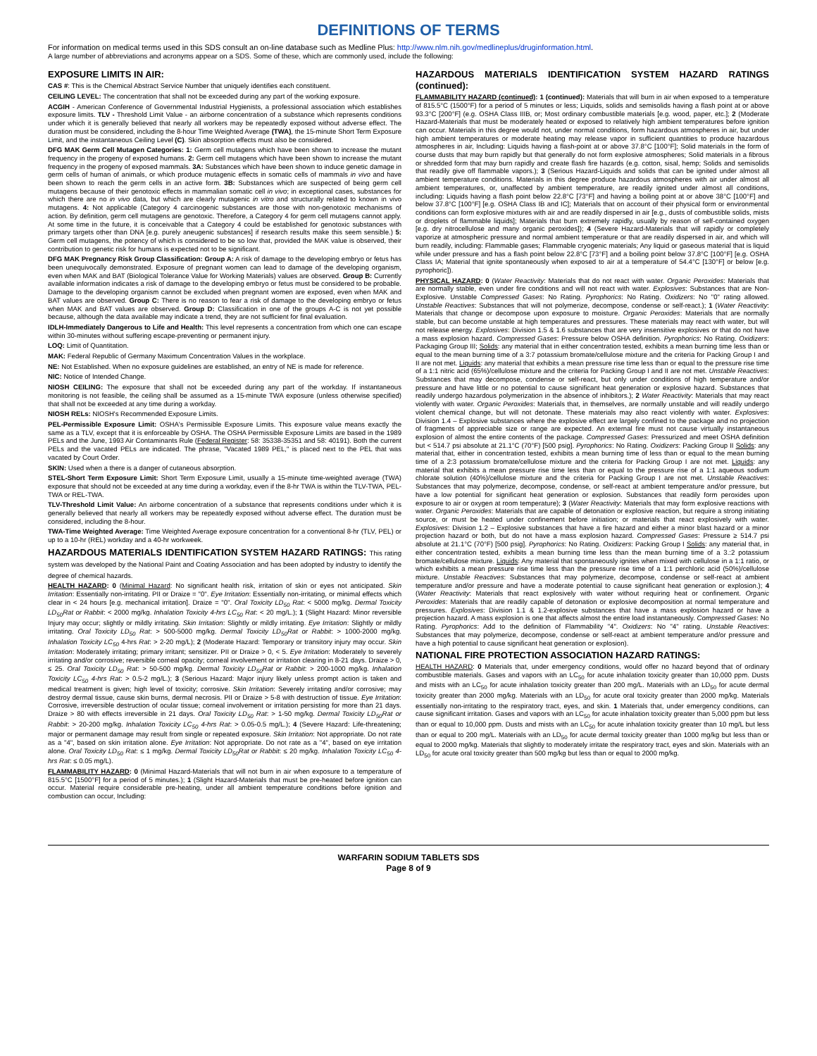DEFINITIONS OF TERMS
For information on medical terms used in this SDS consult an on-line database such as Medline Plus: http://www.nlm.nih.gov/medlineplus/druginformation.html.
A large number of abbreviations and acronyms appear on a SDS. Some of these, which are commonly used, include the following:
EXPOSURE LIMITS IN AIR:
CAS #: This is the Chemical Abstract Service Number that uniquely identifies each constituent.
CEILING LEVEL: The concentration that shall not be exceeded during any part of the working exposure.
ACGIH - American Conference of Governmental Industrial Hygienists, a professional association which establishes exposure limits. TLV - Threshold Limit Value - an airborne concentration of a substance which represents conditions under which it is generally believed that nearly all workers may be repeatedly exposed without adverse effect. The duration must be considered, including the 8-hour Time Weighted Average (TWA), the 15-minute Short Term Exposure Limit, and the instantaneous Ceiling Level (C). Skin absorption effects must also be considered.
DFG MAK Germ Cell Mutagen Categories: 1: Germ cell mutagens which have been shown to increase the mutant frequency in the progeny of exposed humans. 2: Germ cell mutagens which have been shown to increase the mutant frequency in the progeny of exposed mammals. 3A: Substances which have been shown to induce genetic damage in germ cells of human of animals, or which produce mutagenic effects in somatic cells of mammals in vivo and have been shown to reach the germ cells in an active form. 3B: Substances which are suspected of being germ cell mutagens because of their genotoxic effects in mammalian somatic cell in vivo; in exceptional cases, substances for which there are no in vivo data, but which are clearly mutagenic in vitro and structurally related to known in vivo mutagens. 4: Not applicable (Category 4 carcinogenic substances are those with non-genotoxic mechanisms of action. By definition, germ cell mutagens are genotoxic. Therefore, a Category 4 for germ cell mutagens cannot apply. At some time in the future, it is conceivable that a Category 4 could be established for genotoxic substances with primary targets other than DNA [e.g. purely aneugenic substances] if research results make this seem sensible.) 5: Germ cell mutagens, the potency of which is considered to be so low that, provided the MAK value is observed, their contribution to genetic risk for humans is expected not to be significant.
DFG MAK Pregnancy Risk Group Classification: Group A: A risk of damage to the developing embryo or fetus has been unequivocally demonstrated. Exposure of pregnant women can lead to damage of the developing organism, even when MAK and BAT (Biological Tolerance Value for Working Materials) values are observed. Group B: Currently available information indicates a risk of damage to the developing embryo or fetus must be considered to be probable. Damage to the developing organism cannot be excluded when pregnant women are exposed, even when MAK and BAT values are observed. Group C: There is no reason to fear a risk of damage to the developing embryo or fetus when MAK and BAT values are observed. Group D: Classification in one of the groups A-C is not yet possible because, although the data available may indicate a trend, they are not sufficient for final evaluation.
IDLH-Immediately Dangerous to Life and Health: This level represents a concentration from which one can escape within 30-minutes without suffering escape-preventing or permanent injury.
LOQ: Limit of Quantitation.
MAK: Federal Republic of Germany Maximum Concentration Values in the workplace.
NE: Not Established. When no exposure guidelines are established, an entry of NE is made for reference.
NIC: Notice of Intended Change.
NIOSH CEILING: The exposure that shall not be exceeded during any part of the workday. If instantaneous monitoring is not feasible, the ceiling shall be assumed as a 15-minute TWA exposure (unless otherwise specified) that shall not be exceeded at any time during a workday.
NIOSH RELs: NIOSH's Recommended Exposure Limits.
PEL-Permissible Exposure Limit: OSHA's Permissible Exposure Limits. This exposure value means exactly the same as a TLV, except that it is enforceable by OSHA. The OSHA Permissible Exposure Limits are based in the 1989 PELs and the June, 1993 Air Contaminants Rule (Federal Register: 58: 35338-35351 and 58: 40191). Both the current PELs and the vacated PELs are indicated. The phrase, "Vacated 1989 PEL," is placed next to the PEL that was vacated by Court Order.
SKIN: Used when a there is a danger of cutaneous absorption.
STEL-Short Term Exposure Limit: Short Term Exposure Limit, usually a 15-minute time-weighted average (TWA) exposure that should not be exceeded at any time during a workday, even if the 8-hr TWA is within the TLV-TWA, PEL-TWA or REL-TWA.
TLV-Threshold Limit Value: An airborne concentration of a substance that represents conditions under which it is generally believed that nearly all workers may be repeatedly exposed without adverse effect. The duration must be considered, including the 8-hour.
TWA-Time Weighted Average: Time Weighted Average exposure concentration for a conventional 8-hr (TLV, PEL) or up to a 10-hr (REL) workday and a 40-hr workweek.
HAZARDOUS MATERIALS IDENTIFICATION SYSTEM HAZARD RATINGS: This rating system was developed by the National Paint and Coating Association and has been adopted by industry to identify the degree of chemical hazards.
HEALTH HAZARD: 0 (Minimal Hazard: No significant health risk, irritation of skin or eyes not anticipated. Skin Irritation: Essentially non-irritating. PII or Draize = "0". Eye Irritation: Essentially non-irritating, or minimal effects which clear in < 24 hours [e.g. mechanical irritation]. Draize = "0". Oral Toxicity LD<sub>50</sub> Rat: < 5000 mg/kg. Dermal Toxicity LD<sub>50</sub>Rat or Rabbit: < 2000 mg/kg. Inhalation Toxicity 4-hrs LC<sub>50</sub> Rat: < 20 mg/L.); 1 (Slight Hazard: Minor reversible Injury may occur; slightly or mildly irritating. Skin Irritation: Slightly or mildly irritating. Eye Irritation: Slightly or mildly irritating. Oral Toxicity LD<sub>50</sub> Rat: > 500-5000 mg/kg. Dermal Toxicity LD<sub>50</sub>Rat or Rabbit: > 1000-2000 mg/kg. Inhalation Toxicity LC<sub>50</sub> 4-hrs Rat: > 2-20 mg/L); 2 (Moderate Hazard: Temporary or transitory injury may occur. Skin Irritation: Moderately irritating; primary irritant; sensitizer. PII or Draize > 0, < 5. Eye Irritation: Moderately to severely irritating and/or corrosive; reversible corneal opacity; corneal involvement or irritation clearing in 8-21 days. Draize > 0, ≤ 25. Oral Toxicity LD<sub>50</sub> Rat: > 50-500 mg/kg. Dermal Toxicity LD<sub>50</sub>Rat or Rabbit: > 200-1000 mg/kg. Inhalation Toxicity LC<sub>50</sub> 4-hrs Rat: > 0.5-2 mg/L.); 3 (Serious Hazard: Major injury likely unless prompt action is taken and medical treatment is given; high level of toxicity; corrosive. Skin Irritation: Severely irritating and/or corrosive; may destroy dermal tissue, cause skin burns, dermal necrosis. PII or Draize > 5-8 with destruction of tissue. Eye Irritation: Corrosive, irreversible destruction of ocular tissue; corneal involvement or irritation persisting for more than 21 days. Draize > 80 with effects irreversible in 21 days. Oral Toxicity LD<sub>50</sub> Rat: > 1-50 mg/kg. Dermal Toxicity LD<sub>50</sub>Rat or Rabbit: > 20-200 mg/kg. Inhalation Toxicity LC<sub>50</sub> 4-hrs Rat: > 0.05-0.5 mg/L.); 4 (Severe Hazard: Life-threatening; major or permanent damage may result from single or repeated exposure. Skin Irritation: Not appropriate. Do not rate as a "4", based on skin irritation alone. Eye Irritation: Not appropriate. Do not rate as a "4", based on eye irritation alone. Oral Toxicity LD<sub>50</sub> Rat: ≤ 1 mg/kg. Dermal Toxicity LD<sub>50</sub>Rat or Rabbit: ≤ 20 mg/kg. Inhalation Toxicity LC<sub>50</sub> 4-hrs Rat: ≤ 0.05 mg/L).
FLAMMABILITY HAZARD: 0 (Minimal Hazard-Materials that will not burn in air when exposure to a temperature of 815.5°C [1500°F] for a period of 5 minutes.); 1 (Slight Hazard-Materials that must be pre-heated before ignition can occur. Material require considerable pre-heating, under all ambient temperature conditions before ignition and combustion can occur, Including:
HAZARDOUS MATERIALS IDENTIFICATION SYSTEM HAZARD RATINGS (continued):
FLAMMABILITY HAZARD (continued): 1 (continued): Materials that will burn in air when exposed to a temperature of 815.5°C (1500°F) for a period of 5 minutes or less; Liquids, solids and semisolids having a flash point at or above 93.3°C [200°F] (e.g. OSHA Class IIIB, or; Most ordinary combustible materials [e.g. wood, paper, etc.]; 2 (Moderate Hazard-Materials that must be moderately heated or exposed to relatively high ambient temperatures before ignition can occur. Materials in this degree would not, under normal conditions, form hazardous atmospheres in air, but under high ambient temperatures or moderate heating may release vapor in sufficient quantities to produce hazardous atmospheres in air, Including: Liquids having a flash-point at or above 37.8°C [100°F]; Solid materials in the form of course dusts that may burn rapidly but that generally do not form explosive atmospheres; Solid materials in a fibrous or shredded form that may burn rapidly and create flash fire hazards (e.g. cotton, sisal, hemp; Solids and semisolids that readily give off flammable vapors.); 3 (Serious Hazard-Liquids and solids that can be ignited under almost all ambient temperature conditions. Materials in this degree produce hazardous atmospheres with air under almost all ambient temperatures, or, unaffected by ambient temperature, are readily ignited under almost all conditions, including: Liquids having a flash point below 22.8°C [73°F] and having a boiling point at or above 38°C [100°F] and below 37.8°C [100°F] [e.g. OSHA Class IB and IC]; Materials that on account of their physical form or environmental conditions can form explosive mixtures with air and are readily dispersed in air [e.g., dusts of combustible solids, mists or droplets of flammable liquids]; Materials that burn extremely rapidly, usually by reason of self-contained oxygen [e.g. dry nitrocellulose and many organic peroxides]); 4 (Severe Hazard-Materials that will rapidly or completely vaporize at atmospheric pressure and normal ambient temperature or that are readily dispersed in air, and which will burn readily, including: Flammable gases; Flammable cryogenic materials; Any liquid or gaseous material that is liquid while under pressure and has a flash point below 22.8°C [73°F] and a boiling point below 37.8°C [100°F] [e.g. OSHA Class IA; Material that ignite spontaneously when exposed to air at a temperature of 54.4°C [130°F] or below [e.g. pyrophoric]).
PHYSICAL HAZARD: 0 (Water Reactivity: Materials that do not react with water. Organic Peroxides: Materials that are normally stable, even under fire conditions and will not react with water. Explosives: Substances that are Non-Explosive. Unstable Compressed Gases: No Rating. Pyrophorics: No Rating. Oxidizers: No "0" rating allowed. Unstable Reactives: Substances that will not polymerize, decompose, condense or self-react.); 1 (Water Reactivity: Materials that change or decompose upon exposure to moisture. Organic Peroxides: Materials that are normally stable, but can become unstable at high temperatures and pressures. These materials may react with water, but will not release energy. Explosives: Division 1.5 & 1.6 substances that are very insensitive explosives or that do not have a mass explosion hazard. Compressed Gases: Pressure below OSHA definition. Pyrophorics: No Rating. Oxidizers: Packaging Group III; Solids: any material that in either concentration tested, exhibits a mean burning time less than or equal to the mean burning time of a 3:7 potassium bromate/cellulose mixture and the criteria for Packing Group I and II are not met. Liquids: any material that exhibits a mean pressure rise time less than or equal to the pressure rise time of a 1:1 nitric acid (65%)/cellulose mixture and the criteria for Packing Group I and II are not met. Unstable Reactives: Substances that may decompose, condense or self-react, but only under conditions of high temperature and/or pressure and have little or no potential to cause significant heat generation or explosive hazard. Substances that readily undergo hazardous polymerization in the absence of inhibitors.); 2 Water Reactivity: Materials that may react violently with water. Organic Peroxides: Materials that, in themselves, are normally unstable and will readily undergo violent chemical change, but will not detonate. These materials may also react violently with water. Explosives: Division 1.4 – Explosive substances where the explosive effect are largely confined to the package and no projection of fragments of appreciable size or range are expected. An external fire must not cause virtually instantaneous explosion of almost the entire contents of the package. Compressed Gases: Pressurized and meet OSHA definition but < 514.7 psi absolute at 21.1°C (70°F) [500 psig]. Pyrophorics: No Rating. Oxidizers: Packing Group II Solids: any material that, either in concentration tested, exhibits a mean burning time of less than or equal to the mean burning time of a 2:3 potassium bromate/cellulose mixture and the criteria for Packing Group I are not met. Liquids: any material that exhibits a mean pressure rise time less than or equal to the pressure rise of a 1:1 aqueous sodium chlorate solution (40%)/cellulose mixture and the criteria for Packing Group I are not met. Unstable Reactives: Substances that may polymerize, decompose, condense, or self-react at ambient temperature and/or pressure, but have a low potential for significant heat generation or explosion. Substances that readily form peroxides upon exposure to air or oxygen at room temperature); 3 (Water Reactivity: Materials that may form explosive reactions with water. Organic Peroxides: Materials that are capable of detonation or explosive reaction, but require a strong initiating source, or must be heated under confinement before initiation; or materials that react explosively with water. Explosives: Division 1.2 – Explosive substances that have a fire hazard and either a minor blast hazard or a minor projection hazard or both, but do not have a mass explosion hazard. Compressed Gases: Pressure ≥ 514.7 psi absolute at 21.1°C (70°F) [500 psig]. Pyrophorics: No Rating. Oxidizers: Packing Group I Solids: any material that, in either concentration tested, exhibits a mean burning time less than the mean burning time of a 3.:2 potassium bromate/cellulose mixture. Liquids: Any material that spontaneously ignites when mixed with cellulose in a 1:1 ratio, or which exhibits a mean pressure rise time less than the pressure rise time of a 1:1 perchloric acid (50%)/cellulose mixture. Unstable Reactives: Substances that may polymerize, decompose, condense or self-react at ambient temperature and/or pressure and have a moderate potential to cause significant heat generation or explosion.); 4 (Water Reactivity: Materials that react explosively with water without requiring heat or confinement. Organic Peroxides: Materials that are readily capable of detonation or explosive decomposition at normal temperature and pressures. Explosives: Division 1.1 & 1.2-explosive substances that have a mass explosion hazard or have a projection hazard. A mass explosion is one that affects almost the entire load instantaneously. Compressed Gases: No Rating. Pyrophorics: Add to the definition of Flammability "4". Oxidizers: No "4" rating. Unstable Reactives: Substances that may polymerize, decompose, condense or self-react at ambient temperature and/or pressure and have a high potential to cause significant heat generation or explosion).
NATIONAL FIRE PROTECTION ASSOCIATION HAZARD RATINGS:
HEALTH HAZARD: 0 Materials that, under emergency conditions, would offer no hazard beyond that of ordinary combustible materials. Gases and vapors with an LC<sub>50</sub> for acute inhalation toxicity greater than 10,000 ppm. Dusts and mists with an LC<sub>50</sub> for acute inhalation toxicity greater than 200 mg/L. Materials with an LD<sub>50</sub> for acute dermal toxicity greater than 2000 mg/kg. Materials with an LD<sub>50</sub> for acute oral toxicity greater than 2000 mg/kg. Materials essentially non-irritating to the respiratory tract, eyes, and skin. 1 Materials that, under emergency conditions, can cause significant irritation. Gases and vapors with an LC<sub>50</sub> for acute inhalation toxicity greater than 5,000 ppm but less than or equal to 10,000 ppm. Dusts and mists with an LC<sub>50</sub> for acute inhalation toxicity greater than 10 mg/L but less than or equal to 200 mg/L. Materials with an LD<sub>50</sub> for acute dermal toxicity greater than 1000 mg/kg but less than or equal to 2000 mg/kg. Materials that slightly to moderately irritate the respiratory tract, eyes and skin. Materials with an LD<sub>50</sub> for acute oral toxicity greater than 500 mg/kg but less than or equal to 2000 mg/kg.
WARFARIN SODIUM TABLETS SDS
Page 8 of 9